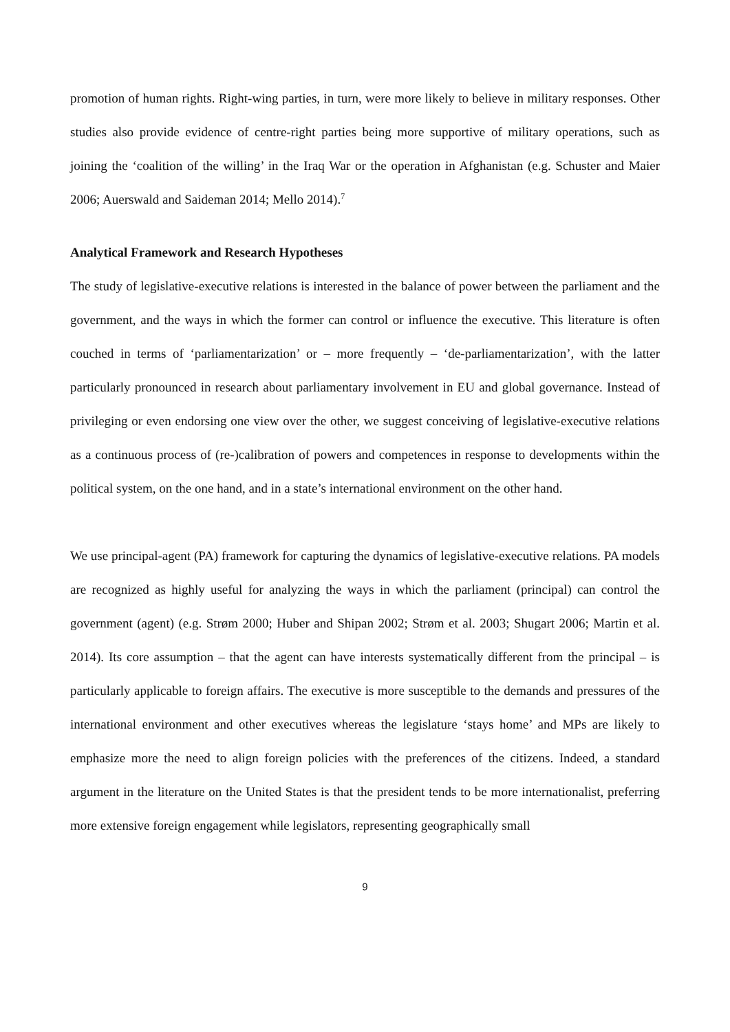promotion of human rights. Right-wing parties, in turn, were more likely to believe in military responses. Other studies also provide evidence of centre-right parties being more supportive of military operations, such as joining the ‘coalition of the willing’ in the Iraq War or the operation in Afghanistan (e.g. Schuster and Maier 2006; Auerswald and Saideman 2014; Mello 2014).<sup>7</sup>
Analytical Framework and Research Hypotheses
The study of legislative-executive relations is interested in the balance of power between the parliament and the government, and the ways in which the former can control or influence the executive. This literature is often couched in terms of ‘parliamentarization’ or – more frequently – ‘de-parliamentarization’, with the latter particularly pronounced in research about parliamentary involvement in EU and global governance. Instead of privileging or even endorsing one view over the other, we suggest conceiving of legislative-executive relations as a continuous process of (re-)calibration of powers and competences in response to developments within the political system, on the one hand, and in a state’s international environment on the other hand.
We use principal-agent (PA) framework for capturing the dynamics of legislative-executive relations. PA models are recognized as highly useful for analyzing the ways in which the parliament (principal) can control the government (agent) (e.g. Strøm 2000; Huber and Shipan 2002; Strøm et al. 2003; Shugart 2006; Martin et al. 2014). Its core assumption – that the agent can have interests systematically different from the principal – is particularly applicable to foreign affairs. The executive is more susceptible to the demands and pressures of the international environment and other executives whereas the legislature ‘stays home’ and MPs are likely to emphasize more the need to align foreign policies with the preferences of the citizens. Indeed, a standard argument in the literature on the United States is that the president tends to be more internationalist, preferring more extensive foreign engagement while legislators, representing geographically small
9